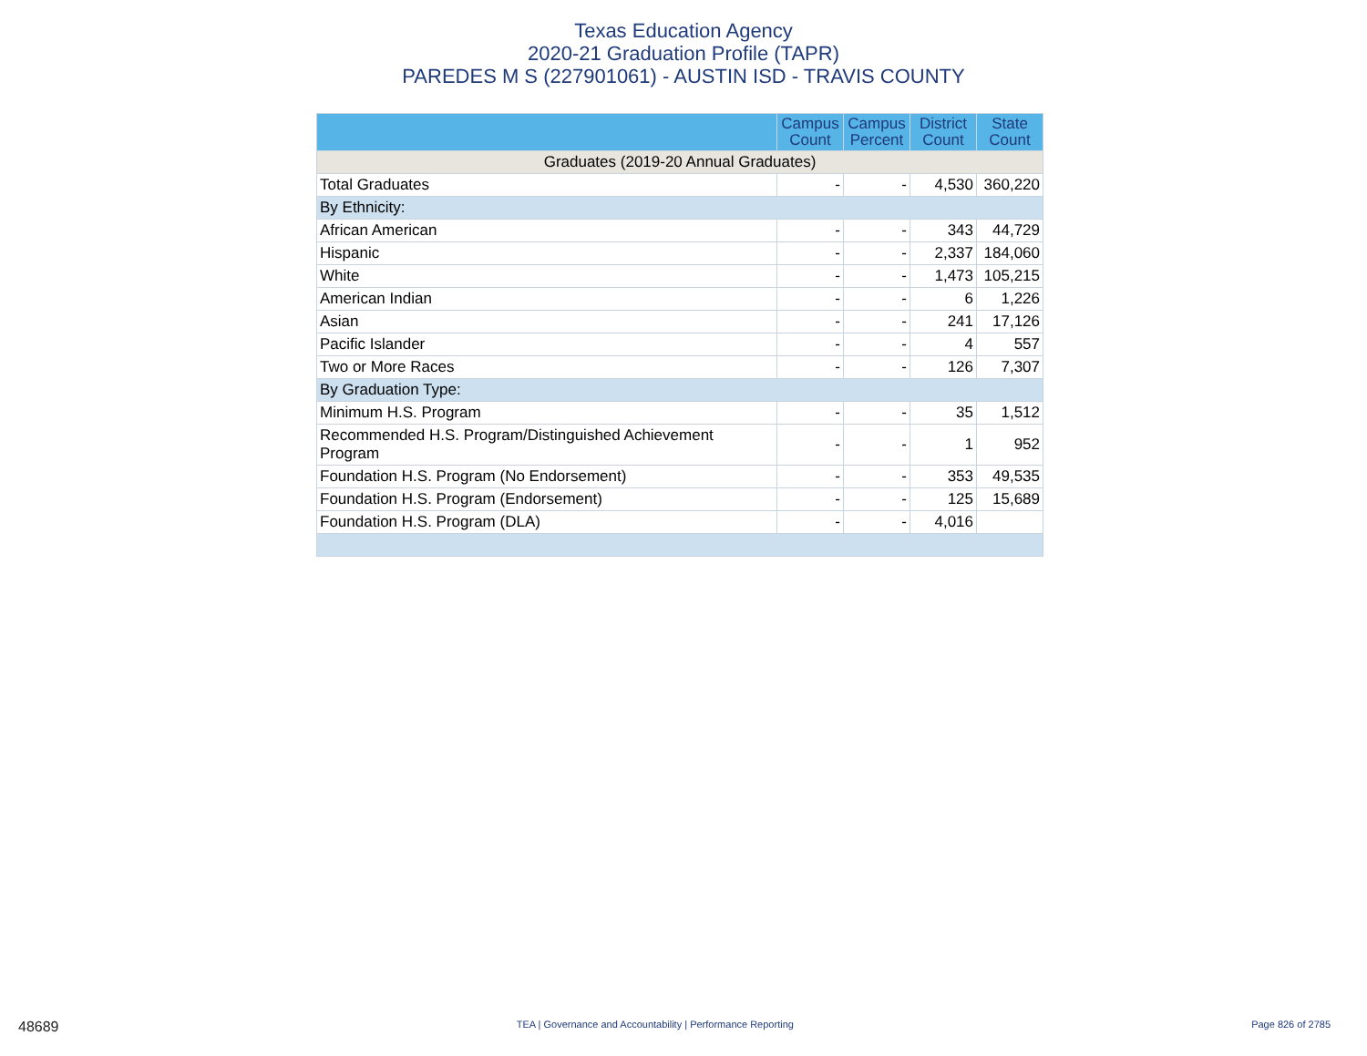Texas Education Agency
2020-21 Graduation Profile (TAPR)
PAREDES M S (227901061) - AUSTIN ISD - TRAVIS COUNTY
| | Campus Count | Campus Percent | District Count | State Count |
| --- | --- | --- | --- | --- |
| Graduates (2019-20 Annual Graduates) | | | | |
| Total Graduates | - | - | 4,530 | 360,220 |
| By Ethnicity: | | | | |
| African American | - | - | 343 | 44,729 |
| Hispanic | - | - | 2,337 | 184,060 |
| White | - | - | 1,473 | 105,215 |
| American Indian | - | - | 6 | 1,226 |
| Asian | - | - | 241 | 17,126 |
| Pacific Islander | - | - | 4 | 557 |
| Two or More Races | - | - | 126 | 7,307 |
| By Graduation Type: | | | | |
| Minimum H.S. Program | - | - | 35 | 1,512 |
| Recommended H.S. Program/Distinguished Achievement Program | - | - | 1 | 952 |
| Foundation H.S. Program (No Endorsement) | - | - | 353 | 49,535 |
| Foundation H.S. Program (Endorsement) | - | - | 125 | 15,689 |
| Foundation H.S. Program (DLA) | - | - | 4,016 | |
48689 TEA | Governance and Accountability | Performance Reporting Page 826 of 2785